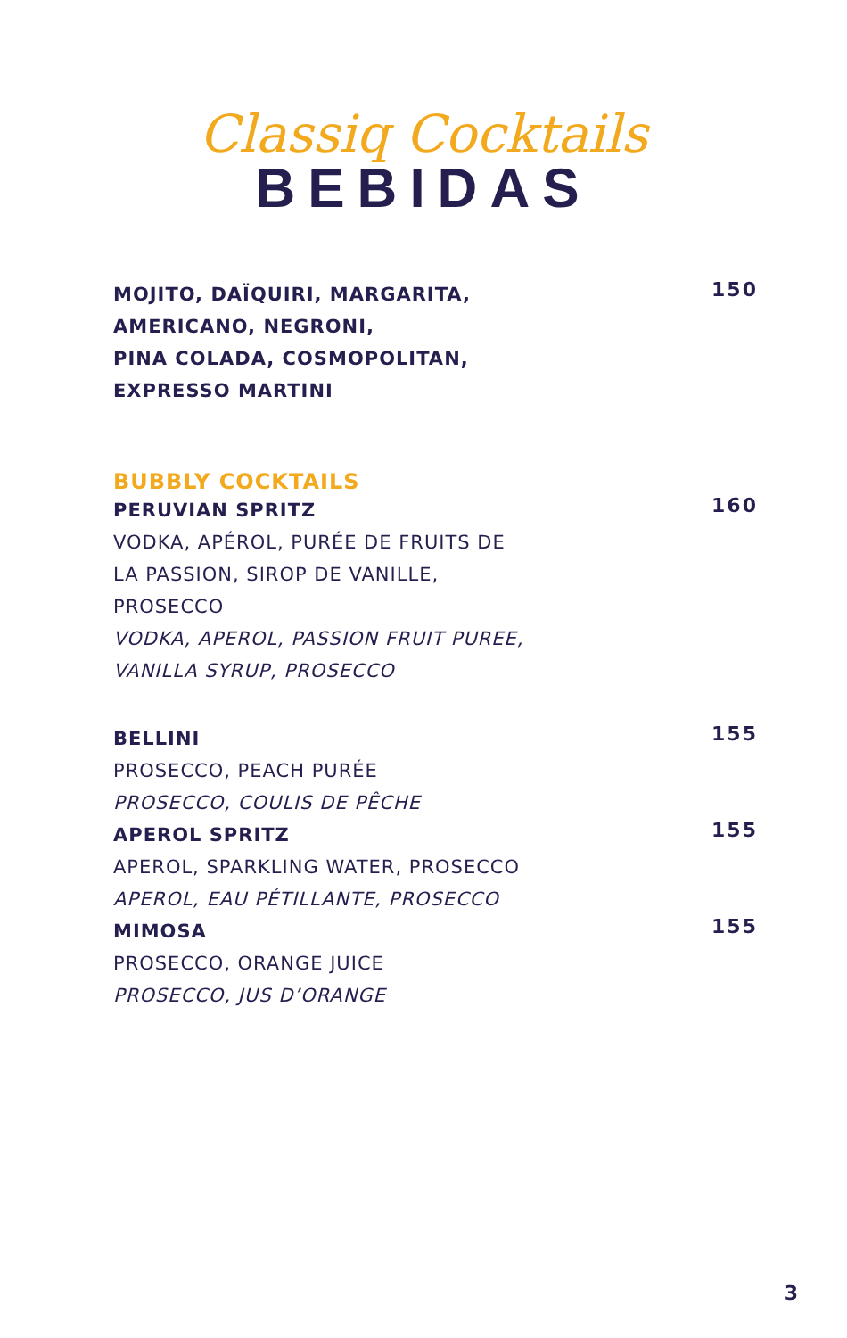Classiq Cocktails
BEBIDAS
MOJITO, DAÏQUIRI, MARGARITA,
AMERICANO, NEGRONI,
PINA COLADA, COSMOPOLITAN,
EXPRESSO MARTINI
150
BUBBLY COCKTAILS
PERUVIAN SPRITZ
VODKA, APÉROL, PURÉE DE FRUITS DE
LA PASSION, SIROP DE VANILLE,
PROSECCO
VODKA, APEROL, PASSION FRUIT PUREE,
VANILLA SYRUP, PROSECCO
160
BELLINI
PROSECCO, PEACH PURÉE
PROSECCO, COULIS DE PÊCHE
155
APEROL SPRITZ
APEROL, SPARKLING WATER, PROSECCO
APEROL, EAU PÉTILLANTE, PROSECCO
155
MIMOSA
PROSECCO, ORANGE JUICE
PROSECCO, JUS D’ORANGE
155
3